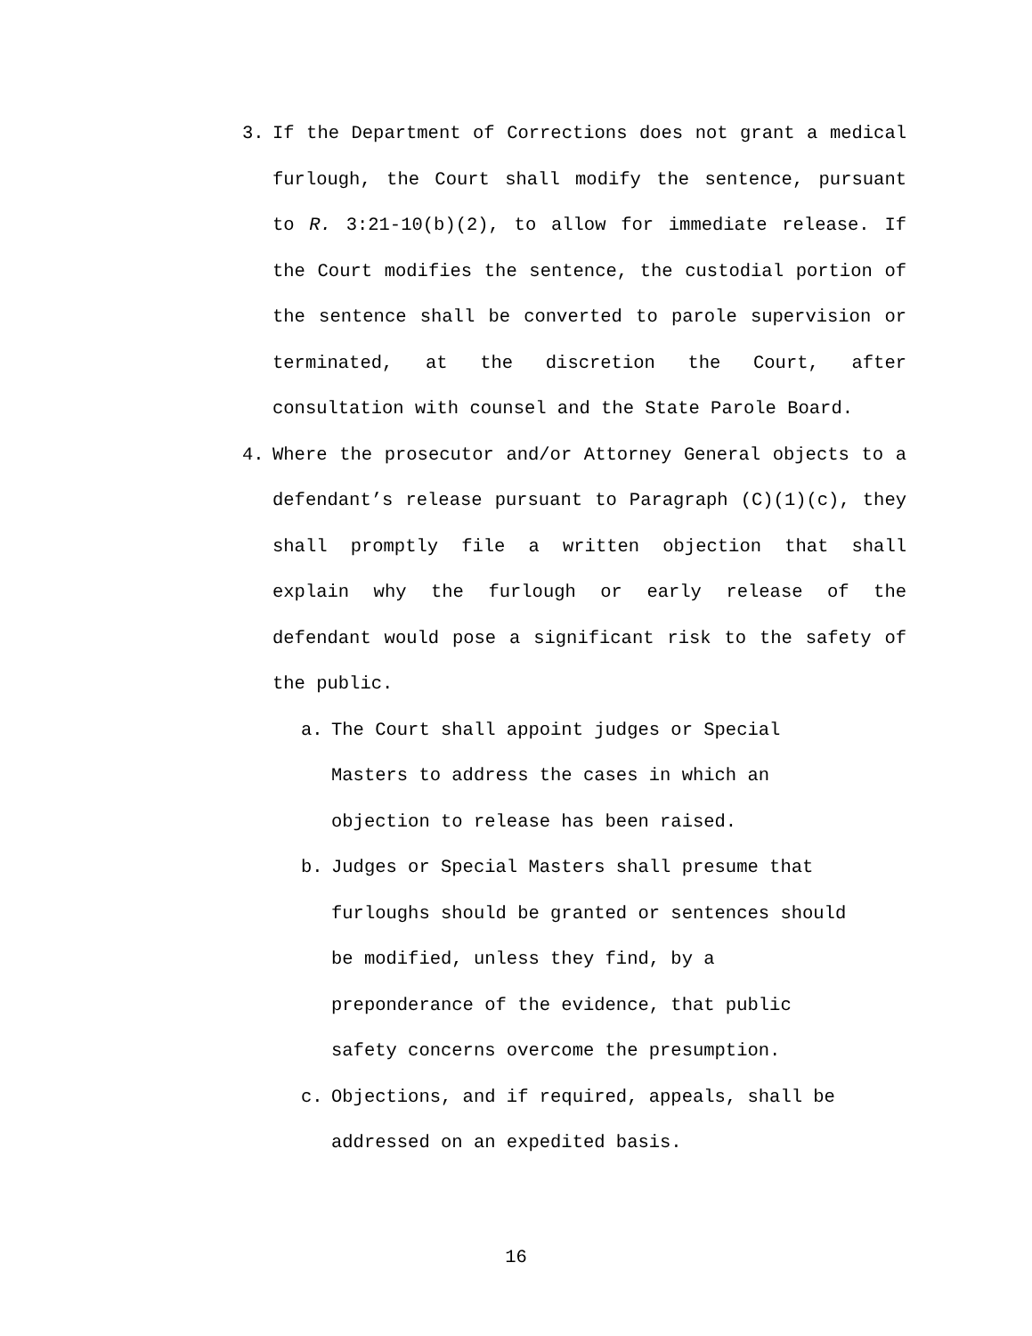3. If the Department of Corrections does not grant a medical furlough, the Court shall modify the sentence, pursuant to R. 3:21-10(b)(2), to allow for immediate release. If the Court modifies the sentence, the custodial portion of the sentence shall be converted to parole supervision or terminated, at the discretion the Court, after consultation with counsel and the State Parole Board.
4. Where the prosecutor and/or Attorney General objects to a defendant’s release pursuant to Paragraph (C)(1)(c), they shall promptly file a written objection that shall explain why the furlough or early release of the defendant would pose a significant risk to the safety of the public.
a. The Court shall appoint judges or Special
Masters to address the cases in which an
objection to release has been raised.
b. Judges or Special Masters shall presume that
furloughs should be granted or sentences should
be modified, unless they find, by a
preponderance of the evidence, that public
safety concerns overcome the presumption.
c. Objections, and if required, appeals, shall be
addressed on an expedited basis.
16